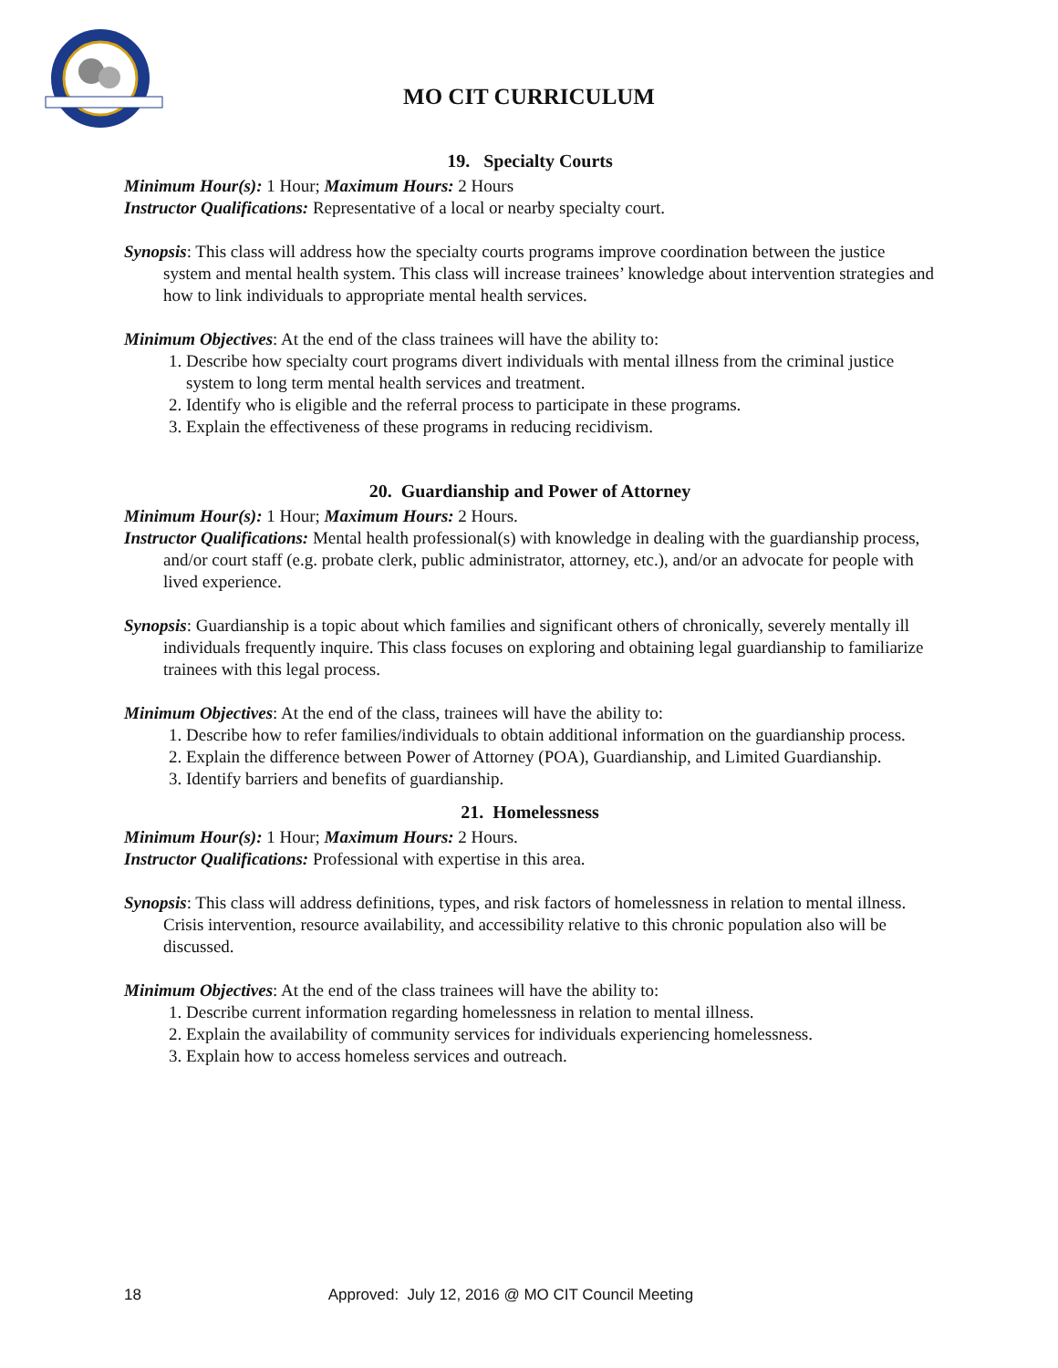MO CIT CURRICULUM
19. Specialty Courts
Minimum Hour(s): 1 Hour; Maximum Hours: 2 Hours
Instructor Qualifications: Representative of a local or nearby specialty court.
Synopsis: This class will address how the specialty courts programs improve coordination between the justice system and mental health system. This class will increase trainees’ knowledge about intervention strategies and how to link individuals to appropriate mental health services.
Minimum Objectives: At the end of the class trainees will have the ability to:
1. Describe how specialty court programs divert individuals with mental illness from the criminal justice system to long term mental health services and treatment.
2. Identify who is eligible and the referral process to participate in these programs.
3. Explain the effectiveness of these programs in reducing recidivism.
20. Guardianship and Power of Attorney
Minimum Hour(s): 1 Hour; Maximum Hours: 2 Hours.
Instructor Qualifications: Mental health professional(s) with knowledge in dealing with the guardianship process, and/or court staff (e.g. probate clerk, public administrator, attorney, etc.), and/or an advocate for people with lived experience.
Synopsis: Guardianship is a topic about which families and significant others of chronically, severely mentally ill individuals frequently inquire. This class focuses on exploring and obtaining legal guardianship to familiarize trainees with this legal process.
Minimum Objectives: At the end of the class, trainees will have the ability to:
1. Describe how to refer families/individuals to obtain additional information on the guardianship process.
2. Explain the difference between Power of Attorney (POA), Guardianship, and Limited Guardianship.
3. Identify barriers and benefits of guardianship.
21. Homelessness
Minimum Hour(s): 1 Hour; Maximum Hours: 2 Hours.
Instructor Qualifications: Professional with expertise in this area.
Synopsis: This class will address definitions, types, and risk factors of homelessness in relation to mental illness. Crisis intervention, resource availability, and accessibility relative to this chronic population also will be discussed.
Minimum Objectives: At the end of the class trainees will have the ability to:
1. Describe current information regarding homelessness in relation to mental illness.
2. Explain the availability of community services for individuals experiencing homelessness.
3. Explain how to access homeless services and outreach.
18 Approved: July 12, 2016 @ MO CIT Council Meeting